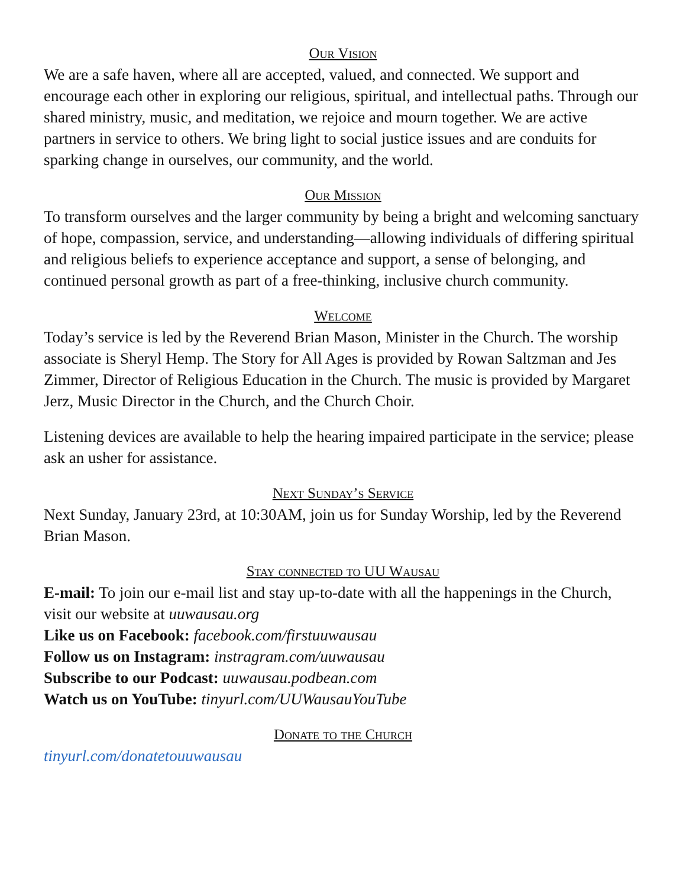Our Vision
We are a safe haven, where all are accepted, valued, and connected. We support and encourage each other in exploring our religious, spiritual, and intellectual paths. Through our shared ministry, music, and meditation, we rejoice and mourn together. We are active partners in service to others. We bring light to social justice issues and are conduits for sparking change in ourselves, our community, and the world.
Our Mission
To transform ourselves and the larger community by being a bright and welcoming sanctuary of hope, compassion, service, and understanding—allowing individuals of differing spiritual and religious beliefs to experience acceptance and support, a sense of belonging, and continued personal growth as part of a free-thinking, inclusive church community.
Welcome
Today’s service is led by the Reverend Brian Mason, Minister in the Church. The worship associate is Sheryl Hemp. The Story for All Ages is provided by Rowan Saltzman and Jes Zimmer, Director of Religious Education in the Church. The music is provided by Margaret Jerz, Music Director in the Church, and the Church Choir.
Listening devices are available to help the hearing impaired participate in the service; please ask an usher for assistance.
Next Sunday’s Service
Next Sunday, January 23rd, at 10:30AM, join us for Sunday Worship, led by the Reverend Brian Mason.
Stay connected to UU Wausau
E-mail: To join our e-mail list and stay up-to-date with all the happenings in the Church, visit our website at uuwausau.org
Like us on Facebook: facebook.com/firstuuwausau
Follow us on Instagram: instragram.com/uuwausau
Subscribe to our Podcast: uuwausau.podbean.com
Watch us on YouTube: tinyurl.com/UUWausauYouTube
Donate to the Church
tinyurl.com/donatetouuwausau